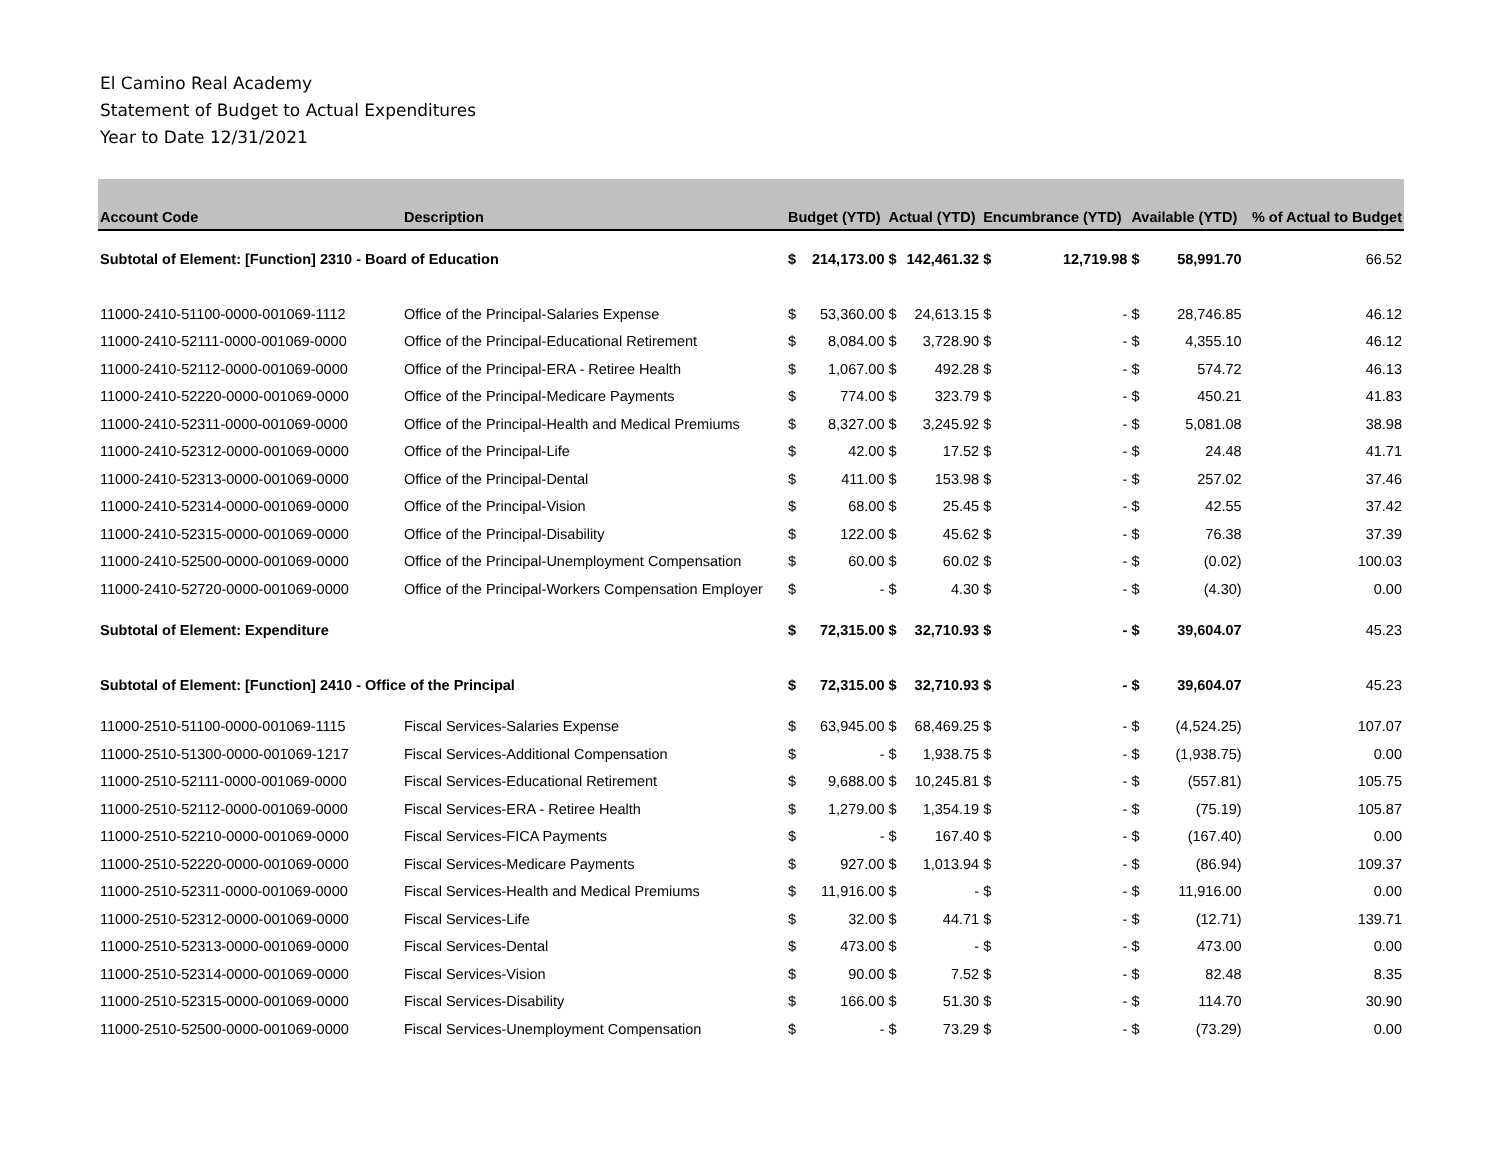El Camino Real Academy
Statement of Budget to Actual Expenditures
Year to Date 12/31/2021
| Account Code | Description | Budget (YTD) | | Actual (YTD) | | Encumbrance (YTD) | | Available (YTD) | | % of Actual to Budget |
| --- | --- | --- | --- | --- | --- | --- | --- | --- | --- | --- |
| Subtotal of Element: [Function] 2310 - Board of Education | | $ | 214,173.00 | $ | 142,461.32 | $ | 12,719.98 | $ | 58,991.70 | 66.52 |
| 11000-2410-51100-0000-001069-1112 | Office of the Principal-Salaries Expense | $ | 53,360.00 | $ | 24,613.15 | $ | - | $ | 28,746.85 | 46.12 |
| 11000-2410-52111-0000-001069-0000 | Office of the Principal-Educational Retirement | $ | 8,084.00 | $ | 3,728.90 | $ | - | $ | 4,355.10 | 46.12 |
| 11000-2410-52112-0000-001069-0000 | Office of the Principal-ERA - Retiree Health | $ | 1,067.00 | $ | 492.28 | $ | - | $ | 574.72 | 46.13 |
| 11000-2410-52220-0000-001069-0000 | Office of the Principal-Medicare Payments | $ | 774.00 | $ | 323.79 | $ | - | $ | 450.21 | 41.83 |
| 11000-2410-52311-0000-001069-0000 | Office of the Principal-Health and Medical Premiums | $ | 8,327.00 | $ | 3,245.92 | $ | - | $ | 5,081.08 | 38.98 |
| 11000-2410-52312-0000-001069-0000 | Office of the Principal-Life | $ | 42.00 | $ | 17.52 | $ | - | $ | 24.48 | 41.71 |
| 11000-2410-52313-0000-001069-0000 | Office of the Principal-Dental | $ | 411.00 | $ | 153.98 | $ | - | $ | 257.02 | 37.46 |
| 11000-2410-52314-0000-001069-0000 | Office of the Principal-Vision | $ | 68.00 | $ | 25.45 | $ | - | $ | 42.55 | 37.42 |
| 11000-2410-52315-0000-001069-0000 | Office of the Principal-Disability | $ | 122.00 | $ | 45.62 | $ | - | $ | 76.38 | 37.39 |
| 11000-2410-52500-0000-001069-0000 | Office of the Principal-Unemployment Compensation | $ | 60.00 | $ | 60.02 | $ | - | $ | (0.02) | 100.03 |
| 11000-2410-52720-0000-001069-0000 | Office of the Principal-Workers Compensation Employer | $ | - | $ | 4.30 | $ | - | $ | (4.30) | 0.00 |
| Subtotal of Element: Expenditure | | $ | 72,315.00 | $ | 32,710.93 | $ | - | $ | 39,604.07 | 45.23 |
| Subtotal of Element: [Function] 2410 - Office of the Principal | | $ | 72,315.00 | $ | 32,710.93 | $ | - | $ | 39,604.07 | 45.23 |
| 11000-2510-51100-0000-001069-1115 | Fiscal Services-Salaries Expense | $ | 63,945.00 | $ | 68,469.25 | $ | - | $ | (4,524.25) | 107.07 |
| 11000-2510-51300-0000-001069-1217 | Fiscal Services-Additional Compensation | $ | - | $ | 1,938.75 | $ | - | $ | (1,938.75) | 0.00 |
| 11000-2510-52111-0000-001069-0000 | Fiscal Services-Educational Retirement | $ | 9,688.00 | $ | 10,245.81 | $ | - | $ | (557.81) | 105.75 |
| 11000-2510-52112-0000-001069-0000 | Fiscal Services-ERA - Retiree Health | $ | 1,279.00 | $ | 1,354.19 | $ | - | $ | (75.19) | 105.87 |
| 11000-2510-52210-0000-001069-0000 | Fiscal Services-FICA Payments | $ | - | $ | 167.40 | $ | - | $ | (167.40) | 0.00 |
| 11000-2510-52220-0000-001069-0000 | Fiscal Services-Medicare Payments | $ | 927.00 | $ | 1,013.94 | $ | - | $ | (86.94) | 109.37 |
| 11000-2510-52311-0000-001069-0000 | Fiscal Services-Health and Medical Premiums | $ | 11,916.00 | $ | - | $ | - | $ | 11,916.00 | 0.00 |
| 11000-2510-52312-0000-001069-0000 | Fiscal Services-Life | $ | 32.00 | $ | 44.71 | $ | - | $ | (12.71) | 139.71 |
| 11000-2510-52313-0000-001069-0000 | Fiscal Services-Dental | $ | 473.00 | $ | - | $ | - | $ | 473.00 | 0.00 |
| 11000-2510-52314-0000-001069-0000 | Fiscal Services-Vision | $ | 90.00 | $ | 7.52 | $ | - | $ | 82.48 | 8.35 |
| 11000-2510-52315-0000-001069-0000 | Fiscal Services-Disability | $ | 166.00 | $ | 51.30 | $ | - | $ | 114.70 | 30.90 |
| 11000-2510-52500-0000-001069-0000 | Fiscal Services-Unemployment Compensation | $ | - | $ | 73.29 | $ | - | $ | (73.29) | 0.00 |